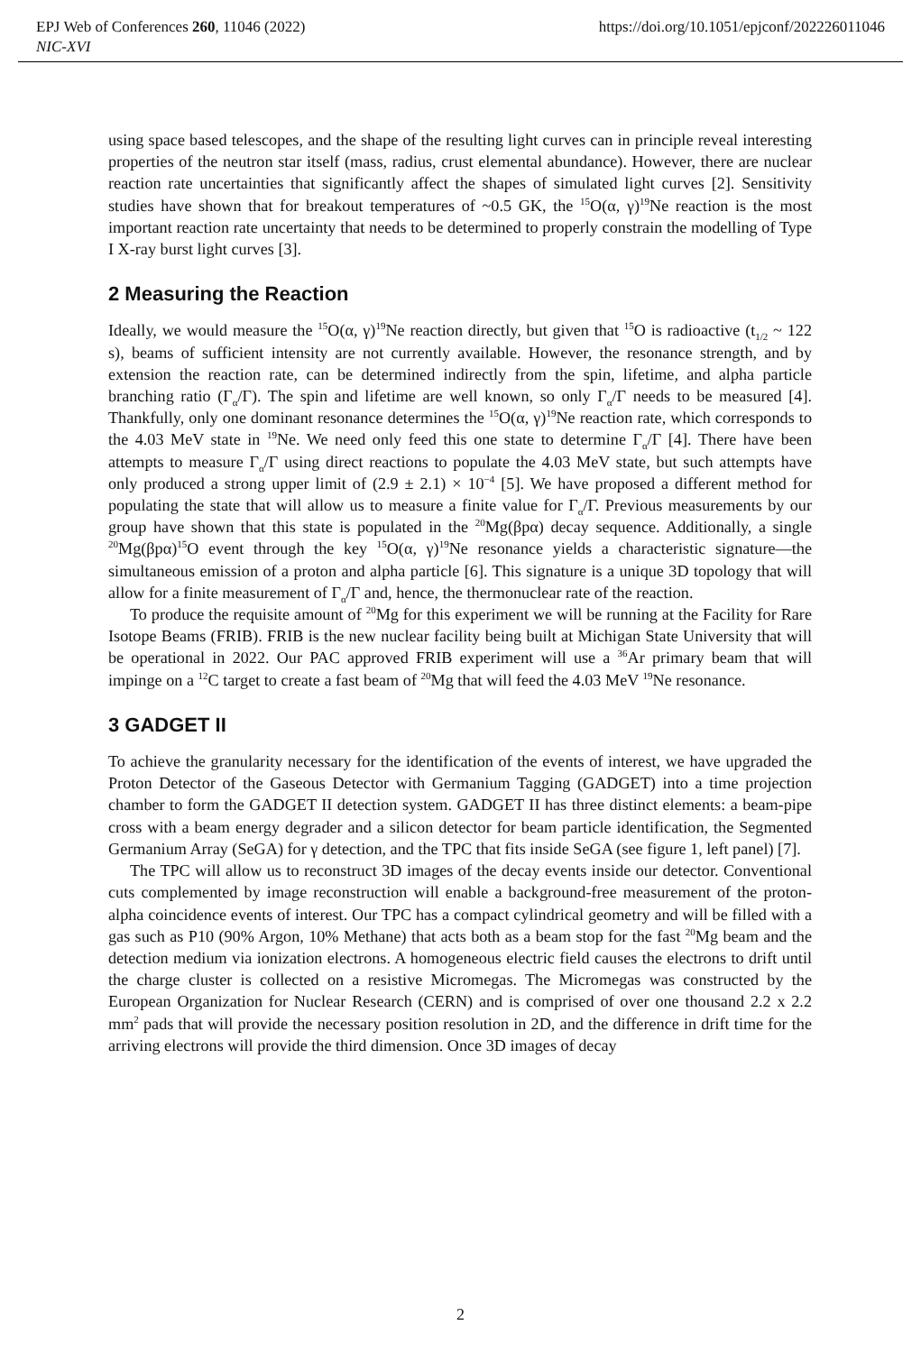EPJ Web of Conferences 260, 11046 (2022) https://doi.org/10.1051/epjconf/202226011046
NIC-XVI
using space based telescopes, and the shape of the resulting light curves can in principle reveal interesting properties of the neutron star itself (mass, radius, crust elemental abundance). However, there are nuclear reaction rate uncertainties that significantly affect the shapes of simulated light curves [2]. Sensitivity studies have shown that for breakout temperatures of ~0.5 GK, the <sup>15</sup>O(α, γ)<sup>19</sup>Ne reaction is the most important reaction rate uncertainty that needs to be determined to properly constrain the modelling of Type I X-ray burst light curves [3].
2 Measuring the Reaction
Ideally, we would measure the <sup>15</sup>O(α, γ)<sup>19</sup>Ne reaction directly, but given that <sup>15</sup>O is radioactive (t<sub>1/2</sub> ~ 122 s), beams of sufficient intensity are not currently available. However, the resonance strength, and by extension the reaction rate, can be determined indirectly from the spin, lifetime, and alpha particle branching ratio (Γ<sub>α</sub>/Γ). The spin and lifetime are well known, so only Γ<sub>α</sub>/Γ needs to be measured [4]. Thankfully, only one dominant resonance determines the <sup>15</sup>O(α, γ)<sup>19</sup>Ne reaction rate, which corresponds to the 4.03 MeV state in <sup>19</sup>Ne. We need only feed this one state to determine Γ<sub>α</sub>/Γ [4]. There have been attempts to measure Γ<sub>α</sub>/Γ using direct reactions to populate the 4.03 MeV state, but such attempts have only produced a strong upper limit of (2.9 ± 2.1) × 10<sup>−4</sup> [5]. We have proposed a different method for populating the state that will allow us to measure a finite value for Γ<sub>α</sub>/Γ. Previous measurements by our group have shown that this state is populated in the <sup>20</sup>Mg(βpα) decay sequence. Additionally, a single <sup>20</sup>Mg(βpα)<sup>15</sup>O event through the key <sup>15</sup>O(α, γ)<sup>19</sup>Ne resonance yields a characteristic signature—the simultaneous emission of a proton and alpha particle [6]. This signature is a unique 3D topology that will allow for a finite measurement of Γ<sub>α</sub>/Γ and, hence, the thermonuclear rate of the reaction.
To produce the requisite amount of <sup>20</sup>Mg for this experiment we will be running at the Facility for Rare Isotope Beams (FRIB). FRIB is the new nuclear facility being built at Michigan State University that will be operational in 2022. Our PAC approved FRIB experiment will use a <sup>36</sup>Ar primary beam that will impinge on a <sup>12</sup>C target to create a fast beam of <sup>20</sup>Mg that will feed the 4.03 MeV <sup>19</sup>Ne resonance.
3 GADGET II
To achieve the granularity necessary for the identification of the events of interest, we have upgraded the Proton Detector of the Gaseous Detector with Germanium Tagging (GADGET) into a time projection chamber to form the GADGET II detection system. GADGET II has three distinct elements: a beam-pipe cross with a beam energy degrader and a silicon detector for beam particle identification, the Segmented Germanium Array (SeGA) for γ detection, and the TPC that fits inside SeGA (see figure 1, left panel) [7].
The TPC will allow us to reconstruct 3D images of the decay events inside our detector. Conventional cuts complemented by image reconstruction will enable a background-free measurement of the proton-alpha coincidence events of interest. Our TPC has a compact cylindrical geometry and will be filled with a gas such as P10 (90% Argon, 10% Methane) that acts both as a beam stop for the fast <sup>20</sup>Mg beam and the detection medium via ionization electrons. A homogeneous electric field causes the electrons to drift until the charge cluster is collected on a resistive Micromegas. The Micromegas was constructed by the European Organization for Nuclear Research (CERN) and is comprised of over one thousand 2.2 x 2.2 mm<sup>2</sup> pads that will provide the necessary position resolution in 2D, and the difference in drift time for the arriving electrons will provide the third dimension. Once 3D images of decay
2